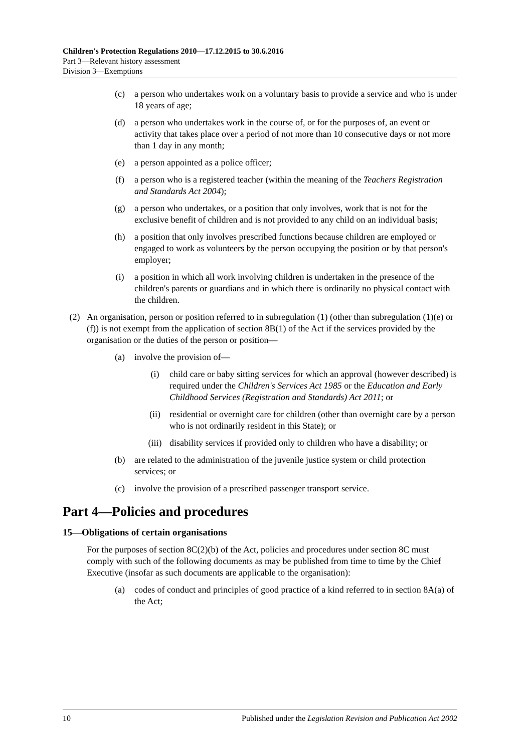Children's Protection Regulations 2010—17.12.2015 to 30.6.2016
Part 3—Relevant history assessment
Division 3—Exemptions
(c) a person who undertakes work on a voluntary basis to provide a service and who is under 18 years of age;
(d) a person who undertakes work in the course of, or for the purposes of, an event or activity that takes place over a period of not more than 10 consecutive days or not more than 1 day in any month;
(e) a person appointed as a police officer;
(f) a person who is a registered teacher (within the meaning of the Teachers Registration and Standards Act 2004);
(g) a person who undertakes, or a position that only involves, work that is not for the exclusive benefit of children and is not provided to any child on an individual basis;
(h) a position that only involves prescribed functions because children are employed or engaged to work as volunteers by the person occupying the position or by that person's employer;
(i) a position in which all work involving children is undertaken in the presence of the children's parents or guardians and in which there is ordinarily no physical contact with the children.
(2) An organisation, person or position referred to in subregulation (1) (other than subregulation (1)(e) or (f)) is not exempt from the application of section 8B(1) of the Act if the services provided by the organisation or the duties of the person or position—
(a) involve the provision of—
(i) child care or baby sitting services for which an approval (however described) is required under the Children's Services Act 1985 or the Education and Early Childhood Services (Registration and Standards) Act 2011; or
(ii) residential or overnight care for children (other than overnight care by a person who is not ordinarily resident in this State); or
(iii) disability services if provided only to children who have a disability; or
(b) are related to the administration of the juvenile justice system or child protection services; or
(c) involve the provision of a prescribed passenger transport service.
Part 4—Policies and procedures
15—Obligations of certain organisations
For the purposes of section 8C(2)(b) of the Act, policies and procedures under section 8C must comply with such of the following documents as may be published from time to time by the Chief Executive (insofar as such documents are applicable to the organisation):
(a) codes of conduct and principles of good practice of a kind referred to in section 8A(a) of the Act;
10 Published under the Legislation Revision and Publication Act 2002